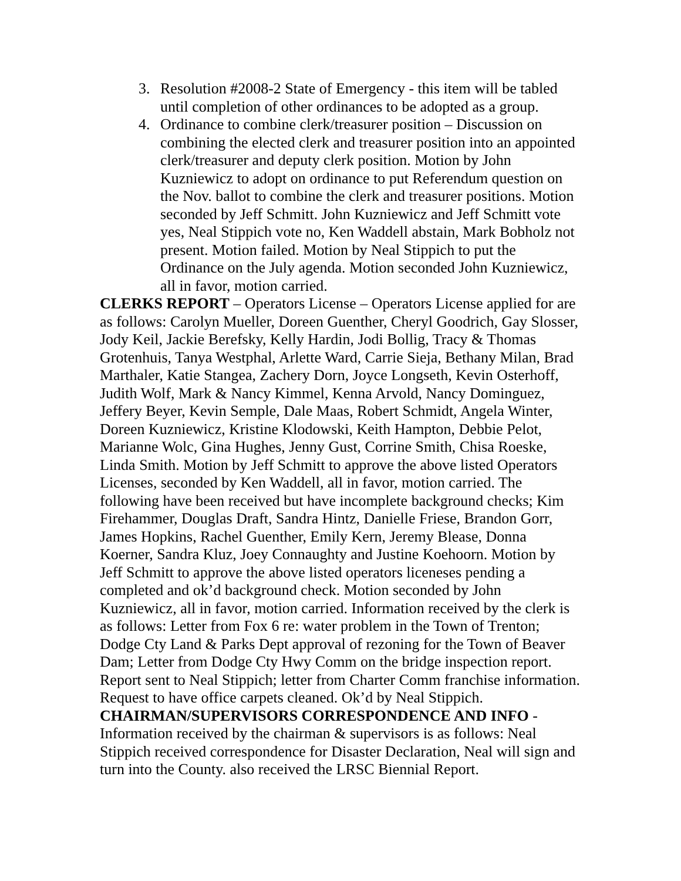3. Resolution #2008-2 State of Emergency - this item will be tabled until completion of other ordinances to be adopted as a group.
4. Ordinance to combine clerk/treasurer position – Discussion on combining the elected clerk and treasurer position into an appointed clerk/treasurer and deputy clerk position. Motion by John Kuzniewicz to adopt on ordinance to put Referendum question on the Nov. ballot to combine the clerk and treasurer positions. Motion seconded by Jeff Schmitt. John Kuzniewicz and Jeff Schmitt vote yes, Neal Stippich vote no, Ken Waddell abstain, Mark Bobholz not present. Motion failed. Motion by Neal Stippich to put the Ordinance on the July agenda. Motion seconded John Kuzniewicz, all in favor, motion carried.
CLERKS REPORT – Operators License – Operators License applied for are as follows: Carolyn Mueller, Doreen Guenther, Cheryl Goodrich, Gay Slosser, Jody Keil, Jackie Berefsky, Kelly Hardin, Jodi Bollig, Tracy & Thomas Grotenhuis, Tanya Westphal, Arlette Ward, Carrie Sieja, Bethany Milan, Brad Marthaler, Katie Stangea, Zachery Dorn, Joyce Longseth, Kevin Osterhoff, Judith Wolf, Mark & Nancy Kimmel, Kenna Arvold, Nancy Dominguez, Jeffery Beyer, Kevin Semple, Dale Maas, Robert Schmidt, Angela Winter, Doreen Kuzniewicz, Kristine Klodowski, Keith Hampton, Debbie Pelot, Marianne Wolc, Gina Hughes, Jenny Gust, Corrine Smith, Chisa Roeske, Linda Smith. Motion by Jeff Schmitt to approve the above listed Operators Licenses, seconded by Ken Waddell, all in favor, motion carried. The following have been received but have incomplete background checks; Kim Firehammer, Douglas Draft, Sandra Hintz, Danielle Friese, Brandon Gorr, James Hopkins, Rachel Guenther, Emily Kern, Jeremy Blease, Donna Koerner, Sandra Kluz, Joey Connaughty and Justine Koehoorn. Motion by Jeff Schmitt to approve the above listed operators liceneses pending a completed and ok’d background check. Motion seconded by John Kuzniewicz, all in favor, motion carried. Information received by the clerk is as follows: Letter from Fox 6 re: water problem in the Town of Trenton; Dodge Cty Land & Parks Dept approval of rezoning for the Town of Beaver Dam; Letter from Dodge Cty Hwy Comm on the bridge inspection report. Report sent to Neal Stippich; letter from Charter Comm franchise information. Request to have office carpets cleaned. Ok’d by Neal Stippich.
CHAIRMAN/SUPERVISORS CORRESPONDENCE AND INFO - Information received by the chairman & supervisors is as follows: Neal Stippich received correspondence for Disaster Declaration, Neal will sign and turn into the County. also received the LRSC Biennial Report.